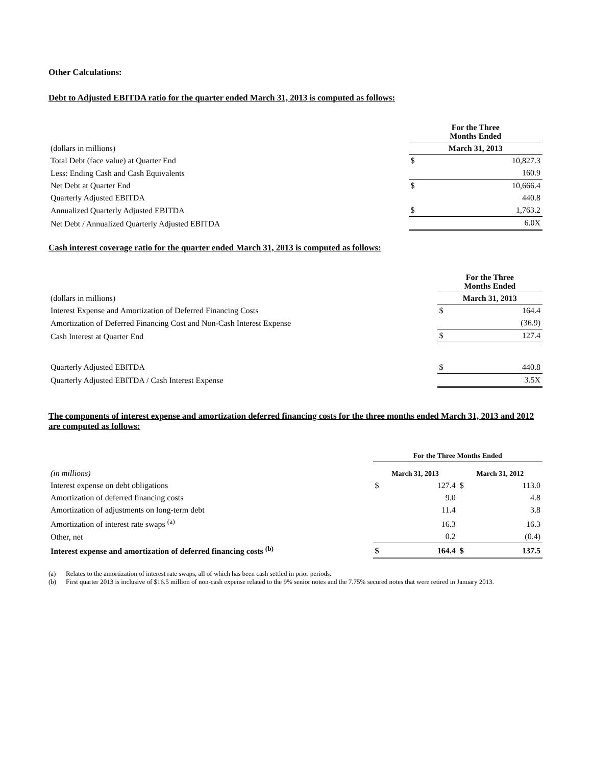Other Calculations:
Debt to Adjusted EBITDA ratio for the quarter ended March 31, 2013 is computed as follows:
| | For the Three Months Ended | |
| (dollars in millions) | March 31, 2013 | |
| Total Debt (face value) at Quarter End | $ | 10,827.3 |
| Less: Ending Cash and Cash Equivalents | | 160.9 |
| Net Debt at Quarter End | $ | 10,666.4 |
| Quarterly Adjusted EBITDA | | 440.8 |
| Annualized Quarterly Adjusted EBITDA | $ | 1,763.2 |
| Net Debt / Annualized Quarterly Adjusted EBITDA | | 6.0X |
Cash interest coverage ratio for the quarter ended March 31, 2013 is computed as follows:
| | For the Three Months Ended | |
| (dollars in millions) | March 31, 2013 | |
| Interest Expense and Amortization of Deferred Financing Costs | $ | 164.4 |
| Amortization of Deferred Financing Cost and Non-Cash Interest Expense | | (36.9) |
| Cash Interest at Quarter End | $ | 127.4 |
| Quarterly Adjusted EBITDA | $ | 440.8 |
| Quarterly Adjusted EBITDA / Cash Interest Expense | | 3.5X |
The components of interest expense and amortization deferred financing costs for the three months ended March 31, 2013 and 2012 are computed as follows:
| | For the Three Months Ended | | | |
| (in millions) | March 31, 2013 | | March 31, 2012 | |
| Interest expense on debt obligations | $ | 127.4 | $ | 113.0 |
| Amortization of deferred financing costs | | 9.0 | | 4.8 |
| Amortization of adjustments on long-term debt | | 11.4 | | 3.8 |
| Amortization of interest rate swaps <sup>(a)</sup> | | 16.3 | | 16.3 |
| Other, net | | 0.2 | | (0.4) |
| Interest expense and amortization of deferred financing costs <sup>(b)</sup> | $ | 164.4 | $ | 137.5 |
(a) Relates to the amortization of interest rate swaps, all of which has been cash settled in prior periods.
(b) First quarter 2013 is inclusive of $16.5 million of non-cash expense related to the 9% senior notes and the 7.75% secured notes that were retired in January 2013.